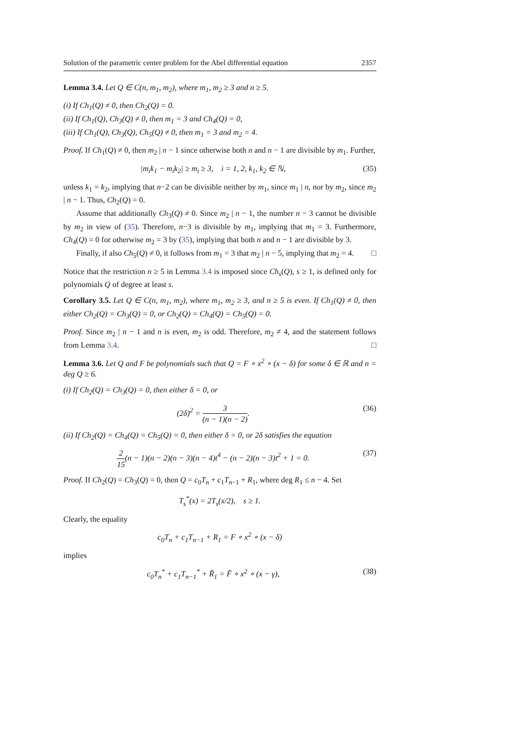Solution of the parametric center problem for the Abel differential equation 2357
Lemma 3.4. Let Q ∈ C(n, m<sub>1</sub>, m<sub>2</sub>), where m<sub>1</sub>, m<sub>2</sub> ≥ 3 and n ≥ 5.
(i) If Ch<sub>1</sub>(Q) ≠ 0, then Ch<sub>2</sub>(Q) = 0.
(ii) If Ch<sub>1</sub>(Q), Ch<sub>3</sub>(Q) ≠ 0, then m<sub>1</sub> = 3 and Ch<sub>4</sub>(Q) = 0,
(iii) If Ch<sub>1</sub>(Q), Ch<sub>3</sub>(Q), Ch<sub>5</sub>(Q) ≠ 0, then m<sub>1</sub> = 3 and m<sub>2</sub> = 4.
Proof. If Ch<sub>1</sub>(Q) ≠ 0, then m<sub>2</sub> | n − 1 since otherwise both n and n − 1 are divisible by m<sub>1</sub>. Further,
|m<sub>i</sub>k<sub>1</sub> − m<sub>i</sub>k<sub>2</sub>| ≥ m<sub>i</sub> ≥ 3, i = 1, 2, k<sub>1</sub>, k<sub>2</sub> ∈ ℕ, (35)
unless k<sub>1</sub> = k<sub>2</sub>, implying that n−2 can be divisible neither by m<sub>1</sub>, since m<sub>1</sub> | n, nor by m<sub>2</sub>, since m<sub>2</sub> | n − 1. Thus, Ch<sub>2</sub>(Q) = 0.
Assume that additionally Ch<sub>3</sub>(Q) ≠ 0. Since m<sub>2</sub> | n − 1, the number n − 3 cannot be divisible by m<sub>2</sub> in view of (35). Therefore, n−3 is divisible by m<sub>1</sub>, implying that m<sub>1</sub> = 3. Furthermore, Ch<sub>4</sub>(Q) = 0 for otherwise m<sub>2</sub> = 3 by (35), implying that both n and n − 1 are divisible by 3.
Finally, if also Ch<sub>5</sub>(Q) ≠ 0, it follows from m<sub>1</sub> = 3 that m<sub>2</sub> | n − 5, implying that m<sub>2</sub> = 4. □
Notice that the restriction n ≥ 5 in Lemma 3.4 is imposed since Ch<sub>s</sub>(Q), s ≥ 1, is defined only for polynomials Q of degree at least s.
Corollary 3.5. Let Q ∈ C(n, m<sub>1</sub>, m<sub>2</sub>), where m<sub>1</sub>, m<sub>2</sub> ≥ 3, and n ≥ 5 is even. If Ch<sub>1</sub>(Q) ≠ 0, then either Ch<sub>2</sub>(Q) = Ch<sub>3</sub>(Q) = 0, or Ch<sub>2</sub>(Q) = Ch<sub>4</sub>(Q) = Ch<sub>5</sub>(Q) = 0.
Proof. Since m<sub>2</sub> | n − 1 and n is even, m<sub>2</sub> is odd. Therefore, m<sub>2</sub> ≠ 4, and the statement follows from Lemma 3.4. □
Lemma 3.6. Let Q and F be polynomials such that Q = F ∘ x<sup>2</sup> ∘ (x − δ) for some δ ∈ ℝ and n = deg Q ≥ 6.
(i) If Ch<sub>2</sub>(Q) = Ch<sub>3</sub>(Q) = 0, then either δ = 0, or
(2δ)<sup>2</sup> = 3 (n − 1)(n − 2). (36)
(ii) If Ch<sub>2</sub>(Q) = Ch<sub>4</sub>(Q) = Ch<sub>5</sub>(Q) = 0, then either δ = 0, or 2δ satisfies the equation
2 15(n − 1)(n − 2)(n − 3)(n − 4)t<sup>4</sup> − (n − 2)(n − 3)t<sup>2</sup> + 1 = 0. (37)
Proof. If Ch<sub>2</sub>(Q) = Ch<sub>3</sub>(Q) = 0, then Q = c<sub>0</sub>T<sub>n</sub> + c<sub>1</sub>T<sub>n−1</sub> + R<sub>1</sub>, where deg R<sub>1</sub> ≤ n − 4. Set
T<sub>s</sub><sup>*</sup>(x) = 2T<sub>s</sub>(x/2), s ≥ 1.
Clearly, the equality
c<sub>0</sub>T<sub>n</sub> + c<sub>1</sub>T<sub>n−1</sub> + R<sub>1</sub> = F ∘ x<sup>2</sup> ∘ (x − δ)
implies
c<sub>0</sub>T<sub>n</sub><sup>*</sup> + c<sub>1</sub>T<sub>n−1</sub><sup>*</sup> + R̃<sub>1</sub> = F̃ ∘ x<sup>2</sup> ∘ (x − γ), (38)